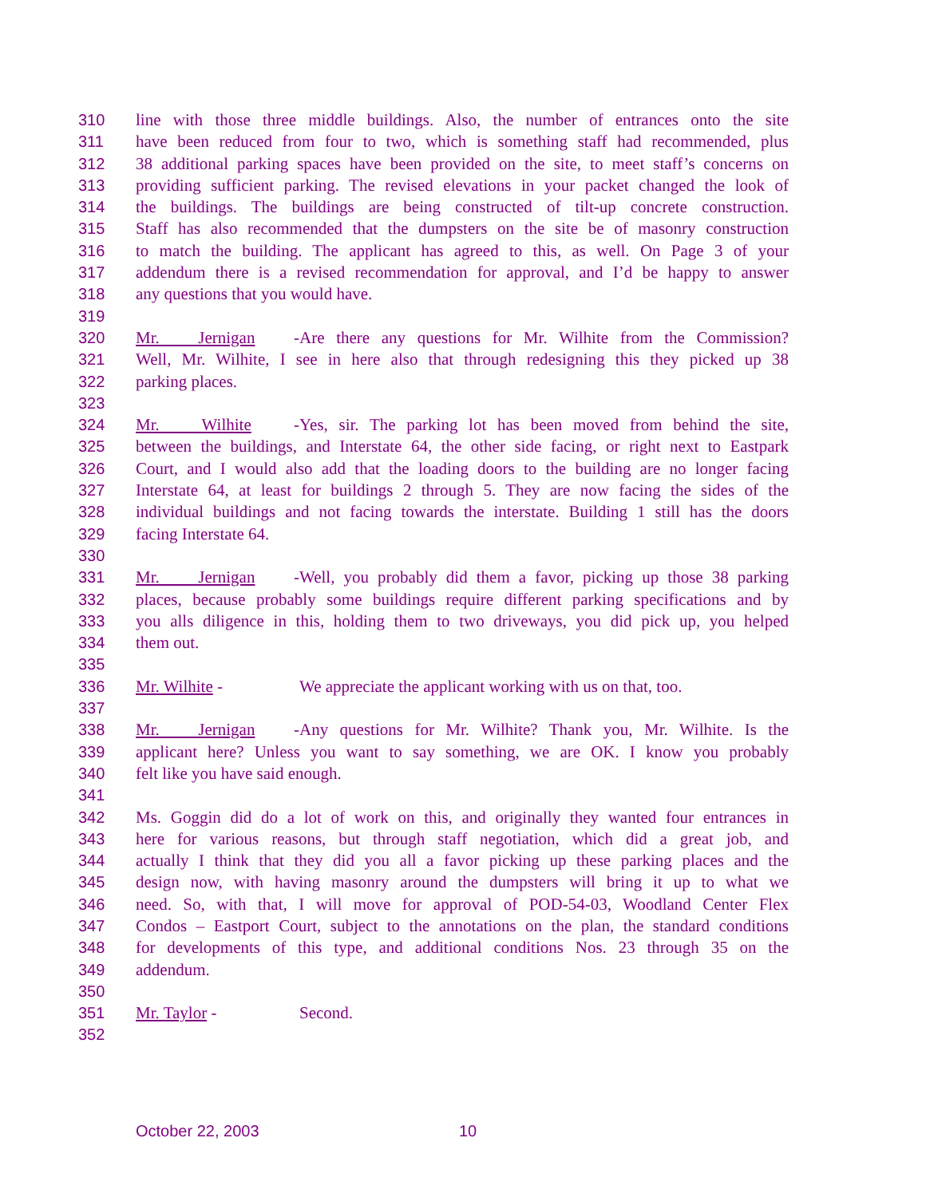310 line with those three middle buildings. Also, the number of entrances onto the site
311 have been reduced from four to two, which is something staff had recommended, plus
312 38 additional parking spaces have been provided on the site, to meet staff’s concerns on
313 providing sufficient parking. The revised elevations in your packet changed the look of
314 the buildings. The buildings are being constructed of tilt-up concrete construction.
315 Staff has also recommended that the dumpsters on the site be of masonry construction
316 to match the building. The applicant has agreed to this, as well. On Page 3 of your
317 addendum there is a revised recommendation for approval, and I’d be happy to answer
318 any questions that you would have.
319
320 Mr. Jernigan - Are there any questions for Mr. Wilhite from the Commission?
321 Well, Mr. Wilhite, I see in here also that through redesigning this they picked up 38
322 parking places.
323
324 Mr. Wilhite - Yes, sir. The parking lot has been moved from behind the site,
325 between the buildings, and Interstate 64, the other side facing, or right next to Eastpark
326 Court, and I would also add that the loading doors to the building are no longer facing
327 Interstate 64, at least for buildings 2 through 5. They are now facing the sides of the
328 individual buildings and not facing towards the interstate. Building 1 still has the doors
329 facing Interstate 64.
330
331 Mr. Jernigan - Well, you probably did them a favor, picking up those 38 parking
332 places, because probably some buildings require different parking specifications and by
333 you alls diligence in this, holding them to two driveways, you did pick up, you helped
334 them out.
335
336 Mr. Wilhite - We appreciate the applicant working with us on that, too.
337
338 Mr. Jernigan - Any questions for Mr. Wilhite? Thank you, Mr. Wilhite. Is the
339 applicant here? Unless you want to say something, we are OK. I know you probably
340 felt like you have said enough.
341
342 Ms. Goggin did do a lot of work on this, and originally they wanted four entrances in
343 here for various reasons, but through staff negotiation, which did a great job, and
344 actually I think that they did you all a favor picking up these parking places and the
345 design now, with having masonry around the dumpsters will bring it up to what we
346 need. So, with that, I will move for approval of POD-54-03, Woodland Center Flex
347 Condos – Eastport Court, subject to the annotations on the plan, the standard conditions
348 for developments of this type, and additional conditions Nos. 23 through 35 on the
349 addendum.
350
351 Mr. Taylor - Second.
352
October 22, 2003 10